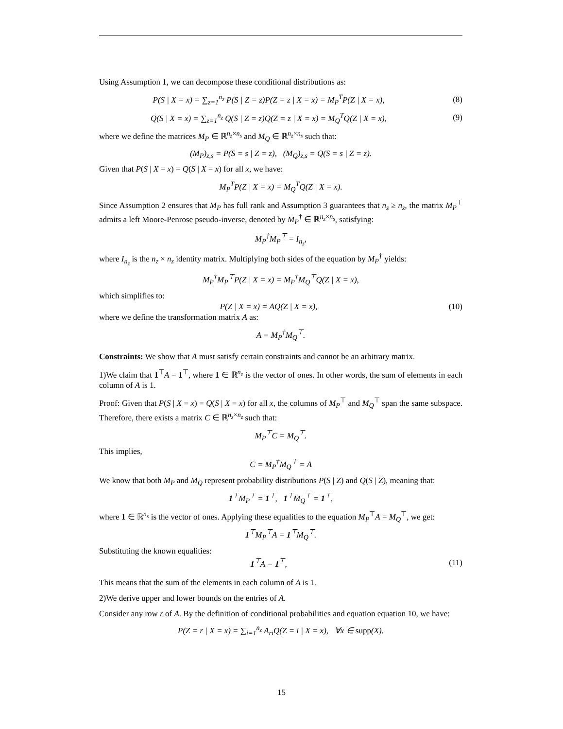Using Assumption 1, we can decompose these conditional distributions as:
P(S | X = x) = ∑<sub>z=1</sub><sup>n<sub>z</sub></sup> P(S | Z = z)P(Z = z | X = x) = M<sub>P</sub><sup>T</sup>P(Z | X = x),
(8)
Q(S | X = x) = ∑<sub>z=1</sub><sup>n<sub>z</sub></sup> Q(S | Z = z)Q(Z = z | X = x) = M<sub>Q</sub><sup>T</sup>Q(Z | X = x),
(9)
where we define the matrices M<sub>P</sub> ∈ ℝ<sup>n<sub>z</sub>×n<sub>s</sub></sup> and M<sub>Q</sub> ∈ ℝ<sup>n<sub>z</sub>×n<sub>s</sub></sup> such that:
(M<sub>P</sub>)<sub>z,s</sub> = P(S = s | Z = z), (M<sub>Q</sub>)<sub>z,s</sub> = Q(S = s | Z = z).
Given that P(S | X = x) = Q(S | X = x) for all x, we have:
M<sub>P</sub><sup>T</sup>P(Z | X = x) = M<sub>Q</sub><sup>T</sup>Q(Z | X = x).
Since Assumption 2 ensures that M<sub>P</sub> has full rank and Assumption 3 guarantees that n<sub>s</sub> ≥ n<sub>z</sub>, the matrix M<sub>P</sub><sup>⊤</sup> admits a left Moore-Penrose pseudo-inverse, denoted by M<sub>P</sub><sup>†</sup> ∈ ℝ<sup>n<sub>z</sub>×n<sub>s</sub></sup>, satisfying:
M<sub>P</sub><sup>†</sup>M<sub>P</sub><sup>⊤</sup> = I<sub>n<sub>z</sub></sub>,
where I<sub>n<sub>z</sub></sub> is the n<sub>z</sub> × n<sub>z</sub> identity matrix. Multiplying both sides of the equation by M<sub>P</sub><sup>†</sup> yields:
M<sub>P</sub><sup>†</sup>M<sub>P</sub><sup>⊤</sup>P(Z | X = x) = M<sub>P</sub><sup>†</sup>M<sub>Q</sub><sup>⊤</sup>Q(Z | X = x),
which simplifies to:
P(Z | X = x) = AQ(Z | X = x), (10)
where we define the transformation matrix A as:
A = M<sub>P</sub><sup>†</sup>M<sub>Q</sub><sup>⊤</sup>.
Constraints: We show that A must satisfy certain constraints and cannot be an arbitrary matrix.
1)We claim that 1<sup>⊤</sup>A = 1<sup>⊤</sup>, where 1 ∈ ℝ<sup>n<sub>z</sub></sup> is the vector of ones. In other words, the sum of elements in each column of A is 1.
Proof: Given that P(S | X = x) = Q(S | X = x) for all x, the columns of M<sub>P</sub><sup>⊤</sup> and M<sub>Q</sub><sup>⊤</sup> span the same subspace. Therefore, there exists a matrix C ∈ ℝ<sup>n<sub>z</sub>×n<sub>z</sub></sup> such that:
M<sub>P</sub><sup>⊤</sup>C = M<sub>Q</sub><sup>⊤</sup>.
This implies,
C = M<sub>P</sub><sup>†</sup>M<sub>Q</sub><sup>⊤</sup> = A
We know that both M<sub>P</sub> and M<sub>Q</sub> represent probability distributions P(S | Z) and Q(S | Z), meaning that:
1<sup>⊤</sup>M<sub>P</sub><sup>⊤</sup> = 1<sup>⊤</sup>, 1<sup>⊤</sup>M<sub>Q</sub><sup>⊤</sup> = 1<sup>⊤</sup>,
where 1 ∈ ℝ<sup>n<sub>s</sub></sup> is the vector of ones. Applying these equalities to the equation M<sub>P</sub><sup>⊤</sup>A = M<sub>Q</sub><sup>⊤</sup>, we get:
1<sup>⊤</sup>M<sub>P</sub><sup>⊤</sup>A = 1<sup>⊤</sup>M<sub>Q</sub><sup>⊤</sup>.
Substituting the known equalities:
1<sup>⊤</sup>A = 1<sup>⊤</sup>, (11)
This means that the sum of the elements in each column of A is 1.
2)We derive upper and lower bounds on the entries of A.
Consider any row r of A. By the definition of conditional probabilities and equation equation 10, we have:
P(Z = r | X = x) = ∑<sub>i=1</sub><sup>n<sub>z</sub></sup> A<sub>ri</sub>Q(Z = i | X = x), ∀x ∈ supp(X).
15